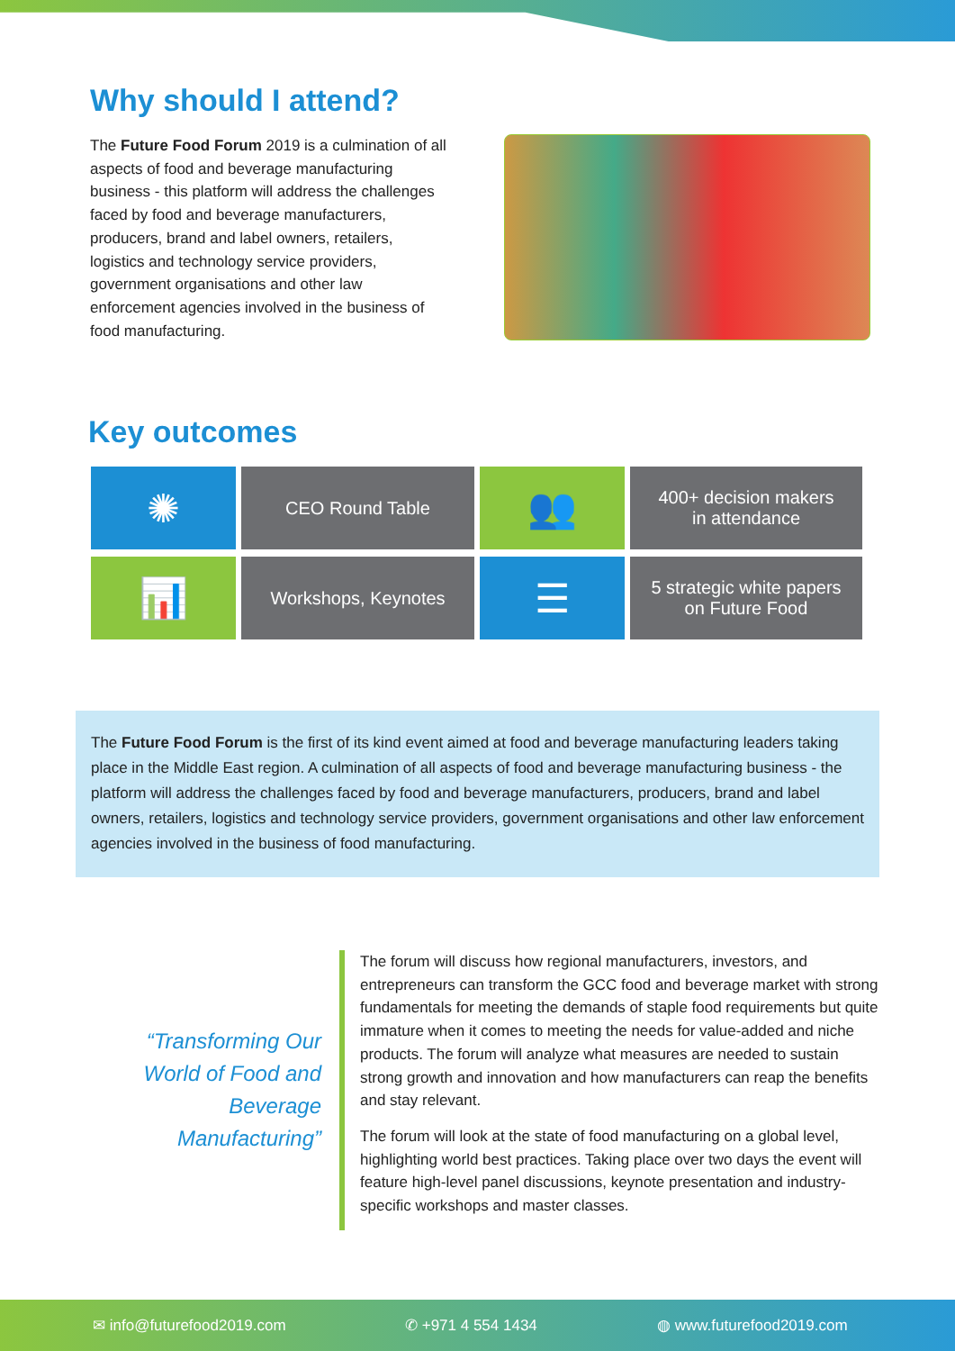Why should I attend?
The Future Food Forum 2019 is a culmination of all aspects of food and beverage manufacturing business - this platform will address the challenges faced by food and beverage manufacturers, producers, brand and label owners, retailers, logistics and technology service providers, government organisations and other law enforcement agencies involved in the business of food manufacturing.
Key outcomes
✺
CEO Round Table
👥
400+ decision makers
in attendance
📊
Workshops, Keynotes
☰
5 strategic white papers
on Future Food
The Future Food Forum is the first of its kind event aimed at food and beverage manufacturing leaders taking place in the Middle East region. A culmination of all aspects of food and beverage manufacturing business - the platform will address the challenges faced by food and beverage manufacturers, producers, brand and label owners, retailers, logistics and technology service providers, government organisations and other law enforcement agencies involved in the business of food manufacturing.
“Transforming Our World of Food and Beverage Manufacturing”
The forum will discuss how regional manufacturers, investors, and entrepreneurs can transform the GCC food and beverage market with strong fundamentals for meeting the demands of staple food requirements but quite immature when it comes to meeting the needs for value-added and niche products. The forum will analyze what measures are needed to sustain strong growth and innovation and how manufacturers can reap the benefits and stay relevant.
The forum will look at the state of food manufacturing on a global level, highlighting world best practices. Taking place over two days the event will feature high-level panel discussions, keynote presentation and industry-specific workshops and master classes.
✉ info@futurefood2019.com ✆ +971 4 554 1434 ◍ www.futurefood2019.com